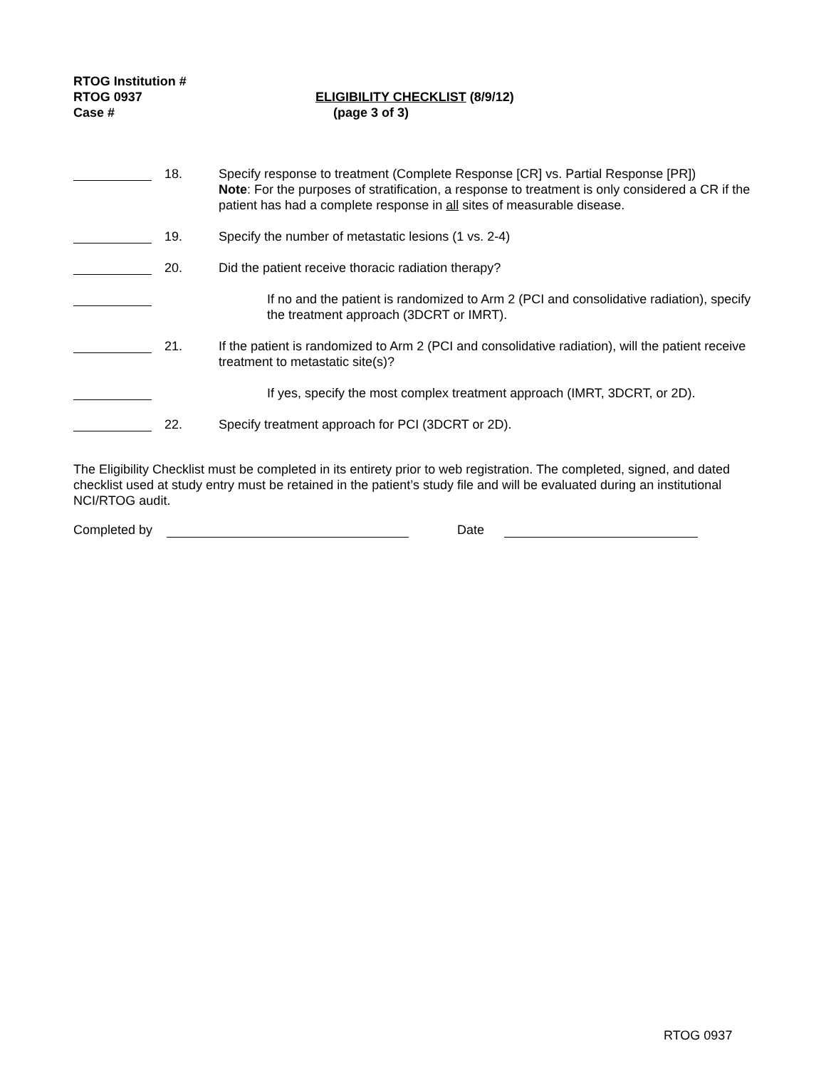RTOG Institution #
RTOG 0937
Case #
ELIGIBILITY CHECKLIST (8/9/12)
(page 3 of 3)
18. Specify response to treatment (Complete Response [CR] vs. Partial Response [PR])
Note: For the purposes of stratification, a response to treatment is only considered a CR if the patient has had a complete response in all sites of measurable disease.
19. Specify the number of metastatic lesions (1 vs. 2-4)
20. Did the patient receive thoracic radiation therapy?
If no and the patient is randomized to Arm 2 (PCI and consolidative radiation), specify the treatment approach (3DCRT or IMRT).
21. If the patient is randomized to Arm 2 (PCI and consolidative radiation), will the patient receive treatment to metastatic site(s)?
If yes, specify the most complex treatment approach (IMRT, 3DCRT, or 2D).
22. Specify treatment approach for PCI (3DCRT or 2D).
The Eligibility Checklist must be completed in its entirety prior to web registration. The completed, signed, and dated checklist used at study entry must be retained in the patient’s study file and will be evaluated during an institutional NCI/RTOG audit.
Completed by Date
RTOG 0937